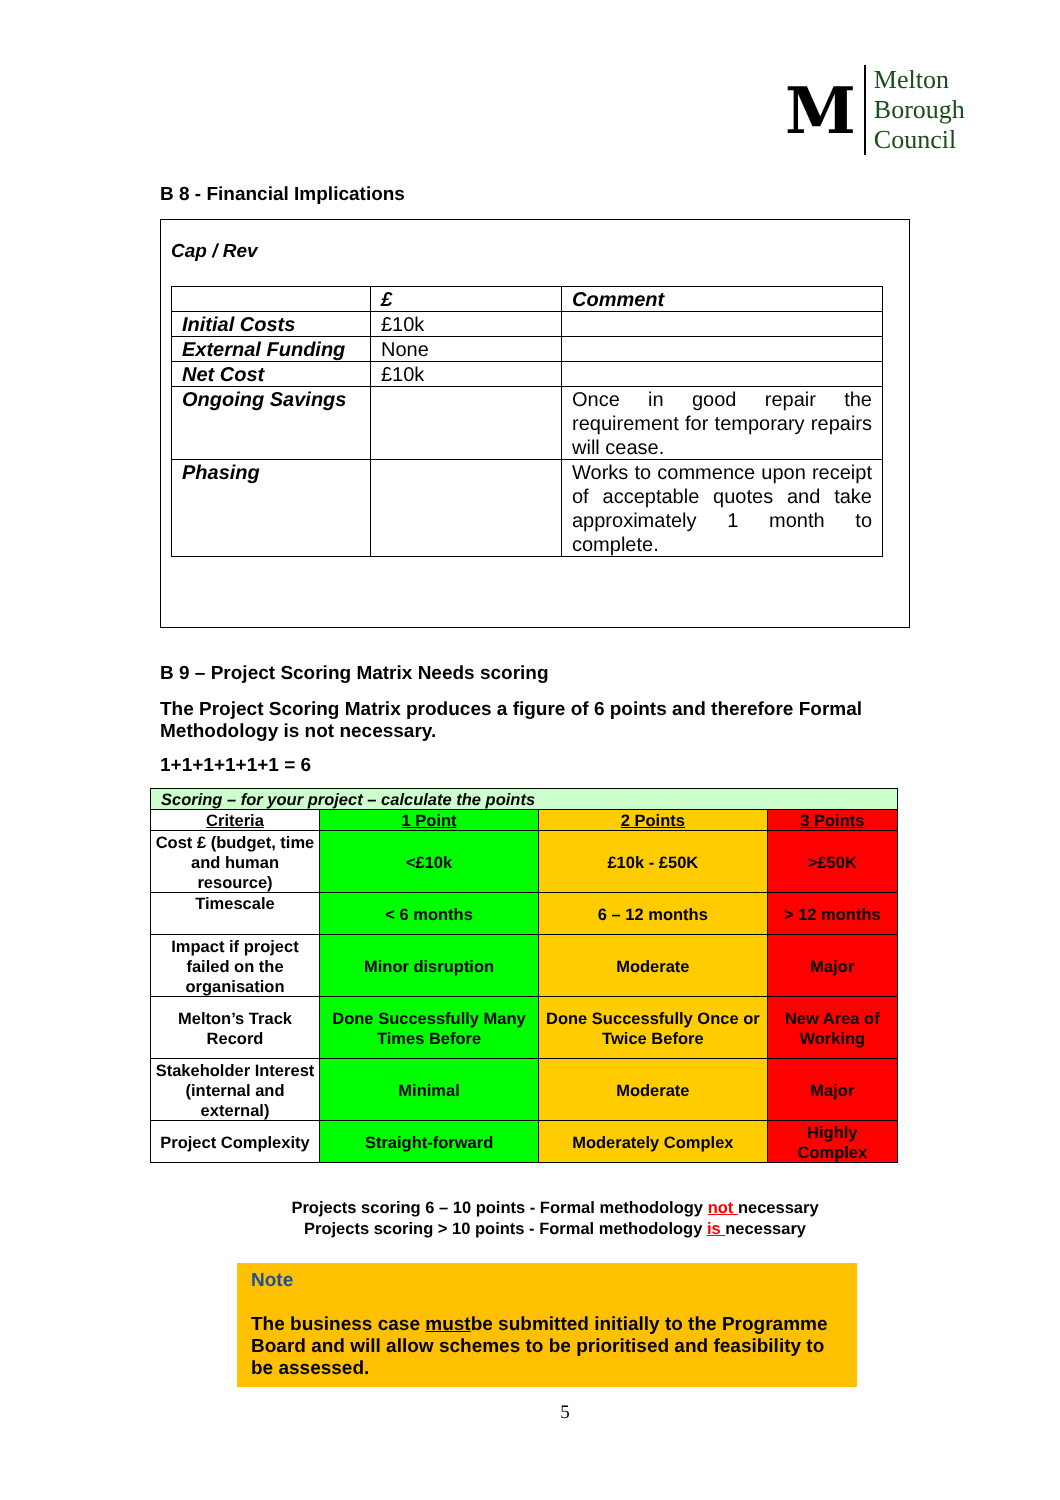M
Melton
Borough
Council
B 8 - Financial Implications
Cap / Rev
| | £ | Comment |
| Initial Costs | £10k | |
| External Funding | None | |
| Net Cost | £10k | |
| Ongoing Savings | | Once in good repair the requirement for temporary repairs will cease. |
| Phasing | | Works to commence upon receipt of acceptable quotes and take approximately 1 month to complete. |
B 9 – Project Scoring Matrix Needs scoring
The Project Scoring Matrix produces a figure of 6 points and therefore Formal Methodology is not necessary.
1+1+1+1+1+1 = 6
| Scoring – for your project – calculate the points | | | |
| Criteria | 1 Point | 2 Points | 3 Points |
| Cost £ (budget, time and human resource) | <£10k | £10k - £50K | >£50K |
| Timescale | < 6 months | 6 – 12 months | > 12 months |
| Impact if project failed on the organisation | Minor disruption | Moderate | Major |
| Melton’s Track Record | Done Successfully Many Times Before | Done Successfully Once or Twice Before | New Area of Working |
| Stakeholder Interest (internal and external) | Minimal | Moderate | Major |
| Project Complexity | Straight-forward | Moderately Complex | Highly Complex |
Projects scoring 6 – 10 points - Formal methodology not necessary
Projects scoring > 10 points - Formal methodology is necessary
Note
The business case mustbe submitted initially to the Programme Board and will allow schemes to be prioritised and feasibility to be assessed.
5